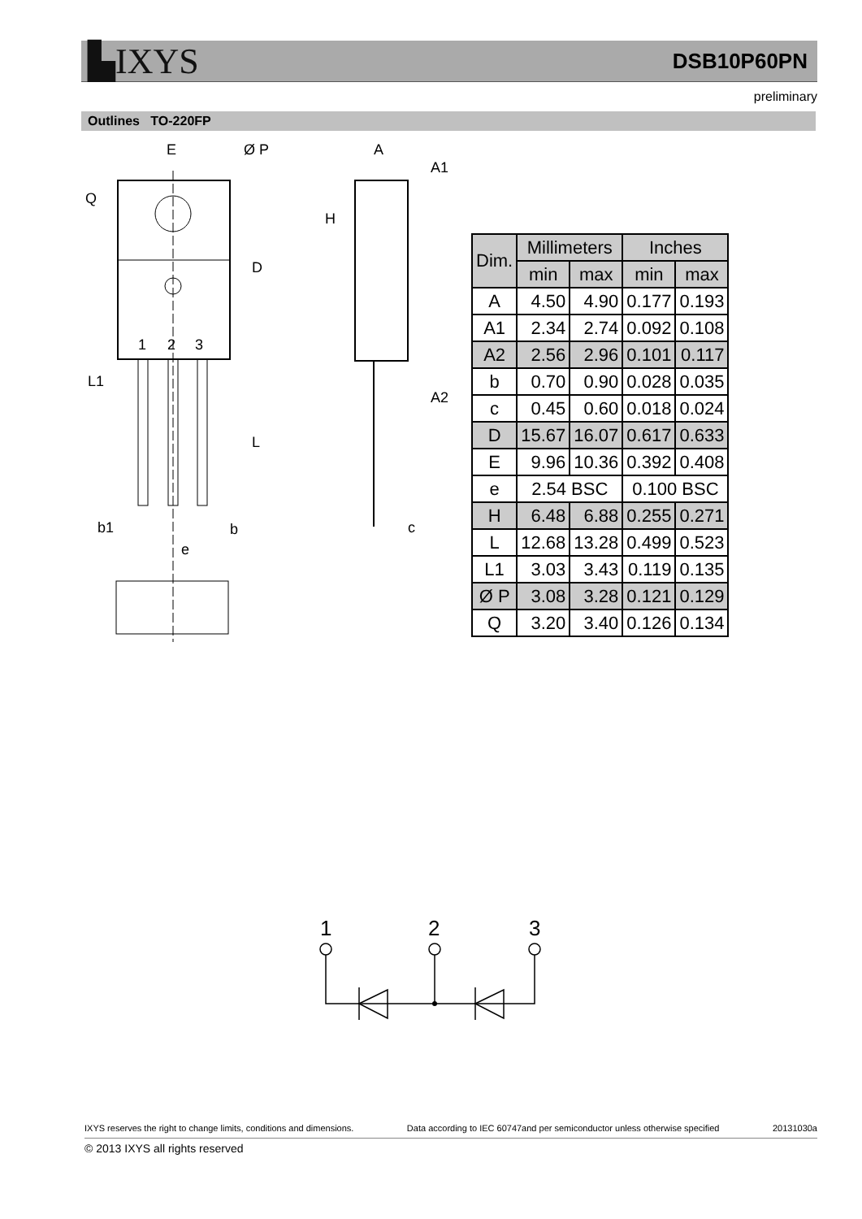▙IXYS DSB10P60PN
preliminary
Outlines TO-220FP
E
Ø P
Q
D
1
2
3
L1
L
b1
b
e
A
A1
H
A2
c
| Dim. | Millimeters | | Inches | |
| --- | --- | --- | --- | --- |
| | min | max | min | max |
| A | 4.50 | 4.90 | 0.177 | 0.193 |
| A1 | 2.34 | 2.74 | 0.092 | 0.108 |
| A2 | 2.56 | 2.96 | 0.101 | 0.117 |
| b | 0.70 | 0.90 | 0.028 | 0.035 |
| c | 0.45 | 0.60 | 0.018 | 0.024 |
| D | 15.67 | 16.07 | 0.617 | 0.633 |
| E | 9.96 | 10.36 | 0.392 | 0.408 |
| e | 2.54 BSC | | 0.100 BSC | |
| H | 6.48 | 6.88 | 0.255 | 0.271 |
| L | 12.68 | 13.28 | 0.499 | 0.523 |
| L1 | 3.03 | 3.43 | 0.119 | 0.135 |
| Ø P | 3.08 | 3.28 | 0.121 | 0.129 |
| Q | 3.20 | 3.40 | 0.126 | 0.134 |
1
2
3
IXYS reserves the right to change limits, conditions and dimensions. Data according to IEC 60747and per semiconductor unless otherwise specified 20131030a
© 2013 IXYS all rights reserved